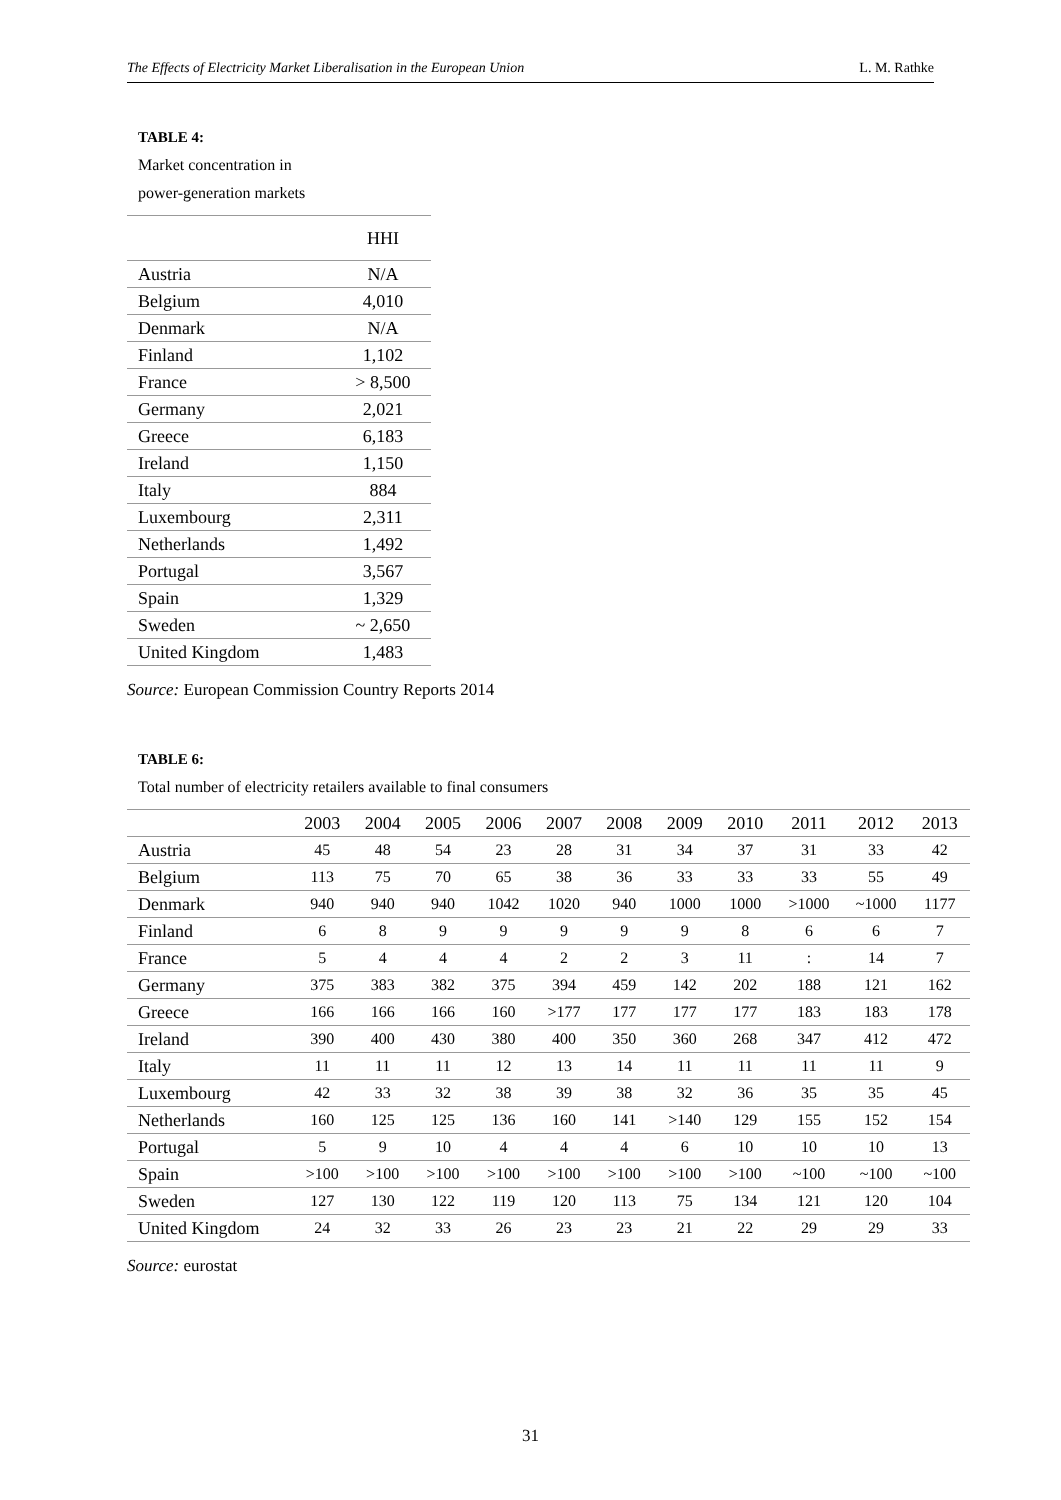The Effects of Electricity Market Liberalisation in the European Union L. M. Rathke
TABLE 4:
Market concentration in
power-generation markets
| | HHI |
| --- | --- |
| Austria | N/A |
| Belgium | 4,010 |
| Denmark | N/A |
| Finland | 1,102 |
| France | > 8,500 |
| Germany | 2,021 |
| Greece | 6,183 |
| Ireland | 1,150 |
| Italy | 884 |
| Luxembourg | 2,311 |
| Netherlands | 1,492 |
| Portugal | 3,567 |
| Spain | 1,329 |
| Sweden | ~ 2,650 |
| United Kingdom | 1,483 |
Source: European Commission Country Reports 2014
TABLE 6:
Total number of electricity retailers available to final consumers
| | 2003 | 2004 | 2005 | 2006 | 2007 | 2008 | 2009 | 2010 | 2011 | 2012 | 2013 |
| --- | --- | --- | --- | --- | --- | --- | --- | --- | --- | --- | --- |
| Austria | 45 | 48 | 54 | 23 | 28 | 31 | 34 | 37 | 31 | 33 | 42 |
| Belgium | 113 | 75 | 70 | 65 | 38 | 36 | 33 | 33 | 33 | 55 | 49 |
| Denmark | 940 | 940 | 940 | 1042 | 1020 | 940 | 1000 | 1000 | >1000 | ~1000 | 1177 |
| Finland | 6 | 8 | 9 | 9 | 9 | 9 | 9 | 8 | 6 | 6 | 7 |
| France | 5 | 4 | 4 | 4 | 2 | 2 | 3 | 11 | : | 14 | 7 |
| Germany | 375 | 383 | 382 | 375 | 394 | 459 | 142 | 202 | 188 | 121 | 162 |
| Greece | 166 | 166 | 166 | 160 | >177 | 177 | 177 | 177 | 183 | 183 | 178 |
| Ireland | 390 | 400 | 430 | 380 | 400 | 350 | 360 | 268 | 347 | 412 | 472 |
| Italy | 11 | 11 | 11 | 12 | 13 | 14 | 11 | 11 | 11 | 11 | 9 |
| Luxembourg | 42 | 33 | 32 | 38 | 39 | 38 | 32 | 36 | 35 | 35 | 45 |
| Netherlands | 160 | 125 | 125 | 136 | 160 | 141 | >140 | 129 | 155 | 152 | 154 |
| Portugal | 5 | 9 | 10 | 4 | 4 | 4 | 6 | 10 | 10 | 10 | 13 |
| Spain | >100 | >100 | >100 | >100 | >100 | >100 | >100 | >100 | ~100 | ~100 | ~100 |
| Sweden | 127 | 130 | 122 | 119 | 120 | 113 | 75 | 134 | 121 | 120 | 104 |
| United Kingdom | 24 | 32 | 33 | 26 | 23 | 23 | 21 | 22 | 29 | 29 | 33 |
Source: eurostat
31